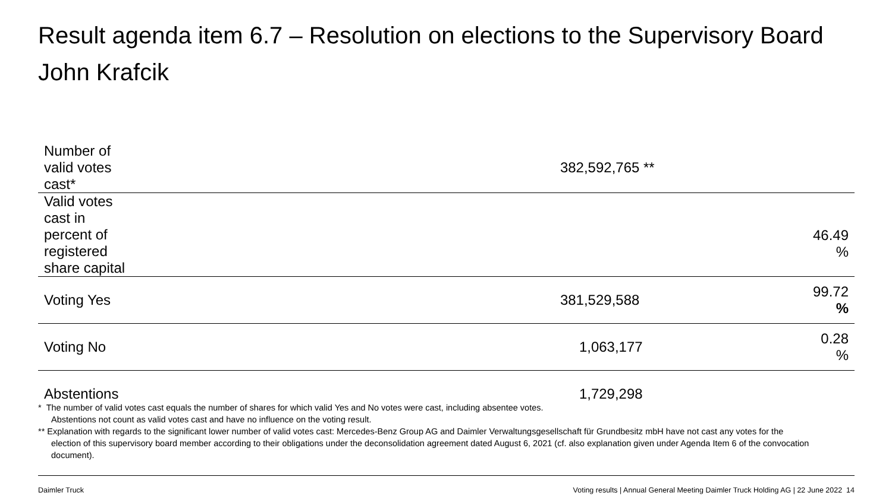Result agenda item 6.7 – Resolution on elections to the Supervisory Board
John Krafcik
| Number of valid votes cast* | 382,592,765 ** | |
| Valid votes cast in percent of registered share capital | | 46.49 % |
| Voting Yes | 381,529,588 | 99.72 % |
| Voting No | 1,063,177 | 0.28 % |
| Abstentions | 1,729,298 | |
* The number of valid votes cast equals the number of shares for which valid Yes and No votes were cast, including absentee votes.
Abstentions not count as valid votes cast and have no influence on the voting result.
** Explanation with regards to the significant lower number of valid votes cast: Mercedes-Benz Group AG and Daimler Verwaltungsgesellschaft für Grundbesitz mbH have not cast any votes for the election of this supervisory board member according to their obligations under the deconsolidation agreement dated August 6, 2021 (cf. also explanation given under Agenda Item 6 of the convocation document).
Daimler Truck
Voting results | Annual General Meeting Daimler Truck Holding AG | 22 June 2022 14